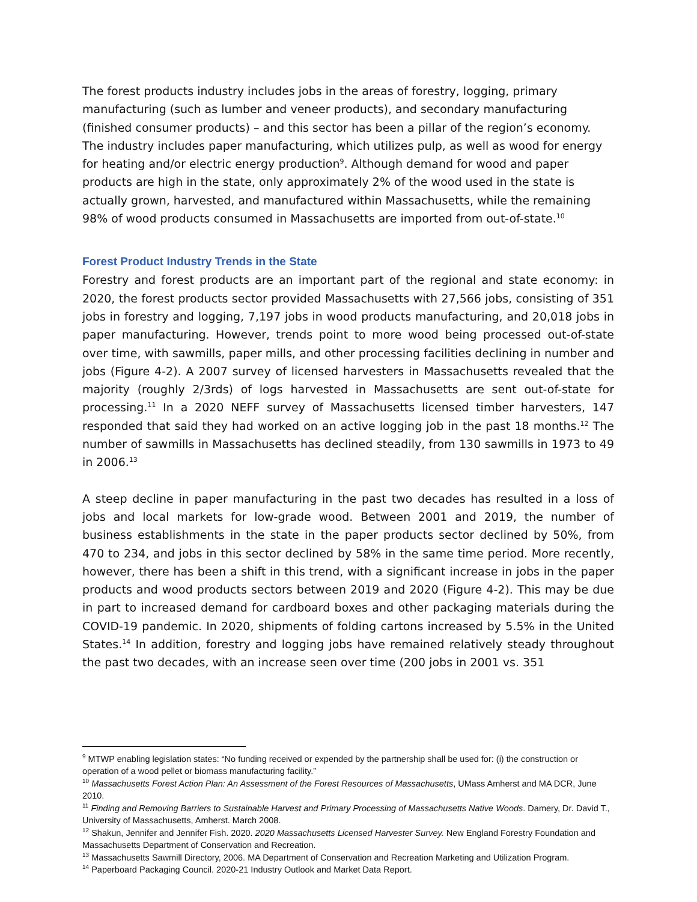The forest products industry includes jobs in the areas of forestry, logging, primary manufacturing (such as lumber and veneer products), and secondary manufacturing (finished consumer products) – and this sector has been a pillar of the region’s economy. The industry includes paper manufacturing, which utilizes pulp, as well as wood for energy for heating and/or electric energy production<sup>9</sup>. Although demand for wood and paper products are high in the state, only approximately 2% of the wood used in the state is actually grown, harvested, and manufactured within Massachusetts, while the remaining 98% of wood products consumed in Massachusetts are imported from out-of-state.<sup>10</sup>
Forest Product Industry Trends in the State
Forestry and forest products are an important part of the regional and state economy: in 2020, the forest products sector provided Massachusetts with 27,566 jobs, consisting of 351 jobs in forestry and logging, 7,197 jobs in wood products manufacturing, and 20,018 jobs in paper manufacturing. However, trends point to more wood being processed out-of-state over time, with sawmills, paper mills, and other processing facilities declining in number and jobs (Figure 4-2). A 2007 survey of licensed harvesters in Massachusetts revealed that the majority (roughly 2/3rds) of logs harvested in Massachusetts are sent out-of-state for processing.<sup>11</sup> In a 2020 NEFF survey of Massachusetts licensed timber harvesters, 147 responded that said they had worked on an active logging job in the past 18 months.<sup>12</sup> The number of sawmills in Massachusetts has declined steadily, from 130 sawmills in 1973 to 49 in 2006.<sup>13</sup>
A steep decline in paper manufacturing in the past two decades has resulted in a loss of jobs and local markets for low-grade wood. Between 2001 and 2019, the number of business establishments in the state in the paper products sector declined by 50%, from 470 to 234, and jobs in this sector declined by 58% in the same time period. More recently, however, there has been a shift in this trend, with a significant increase in jobs in the paper products and wood products sectors between 2019 and 2020 (Figure 4-2). This may be due in part to increased demand for cardboard boxes and other packaging materials during the COVID-19 pandemic. In 2020, shipments of folding cartons increased by 5.5% in the United States.<sup>14</sup> In addition, forestry and logging jobs have remained relatively steady throughout the past two decades, with an increase seen over time (200 jobs in 2001 vs. 351
<sup>9</sup> MTWP enabling legislation states: “No funding received or expended by the partnership shall be used for: (i) the construction or operation of a wood pellet or biomass manufacturing facility.”
<sup>10</sup> Massachusetts Forest Action Plan: An Assessment of the Forest Resources of Massachusetts, UMass Amherst and MA DCR, June 2010.
<sup>11</sup> Finding and Removing Barriers to Sustainable Harvest and Primary Processing of Massachusetts Native Woods. Damery, Dr. David T., University of Massachusetts, Amherst. March 2008.
<sup>12</sup> Shakun, Jennifer and Jennifer Fish. 2020. 2020 Massachusetts Licensed Harvester Survey. New England Forestry Foundation and Massachusetts Department of Conservation and Recreation.
<sup>13</sup> Massachusetts Sawmill Directory, 2006. MA Department of Conservation and Recreation Marketing and Utilization Program.
<sup>14</sup> Paperboard Packaging Council. 2020-21 Industry Outlook and Market Data Report.